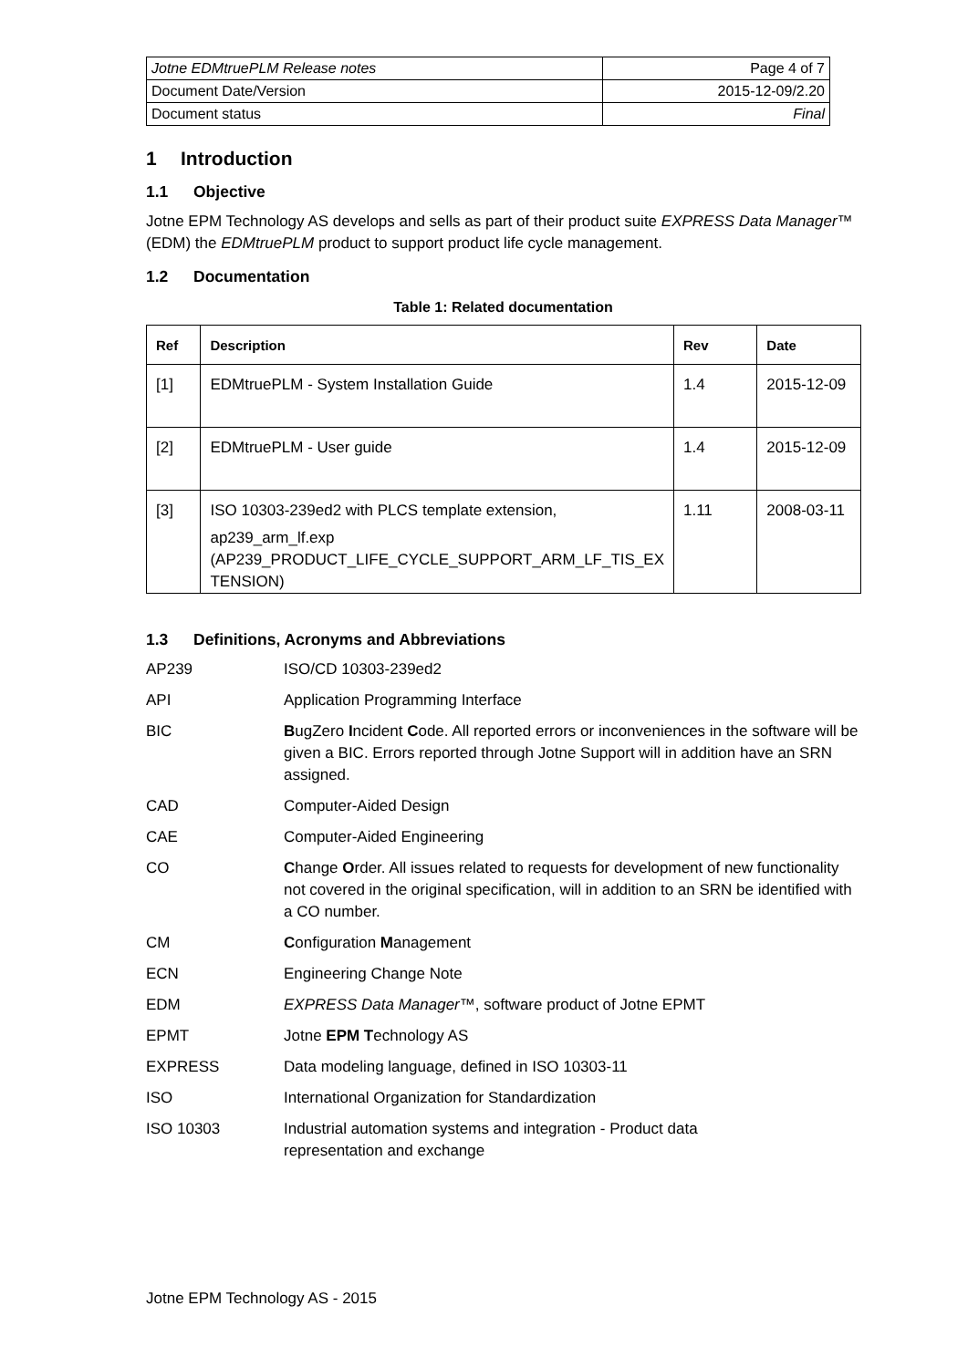| Jotne EDMtruePLM Release notes | Page 4 of 7 |
| Document Date/Version | 2015-12-09/2.20 |
| Document status | Final |
1 Introduction
1.1 Objective
Jotne EPM Technology AS develops and sells as part of their product suite EXPRESS Data Manager™ (EDM) the EDMtruePLM product to support product life cycle management.
1.2 Documentation
Table 1: Related documentation
| Ref | Description | Rev | Date |
| --- | --- | --- | --- |
| [1] | EDMtruePLM - System Installation Guide | 1.4 | 2015-12-09 |
| [2] | EDMtruePLM - User guide | 1.4 | 2015-12-09 |
| [3] | ISO 10303-239ed2 with PLCS template extension, ap239_arm_lf.exp (AP239_PRODUCT_LIFE_CYCLE_SUPPORT_ARM_LF_TIS_EX TENSION) | 1.11 | 2008-03-11 |
1.3 Definitions, Acronyms and Abbreviations
| AP239 | ISO/CD 10303-239ed2 |
| API | Application Programming Interface |
| BIC | B ugZero I ncident C ode. All reported errors or inconveniences in the software will be given a BIC. Errors reported through Jotne Support will in addition have an SRN assigned. |
| CAD | Computer-Aided Design |
| CAE | Computer-Aided Engineering |
| CO | C hange O rder. All issues related to requests for development of new functionality not covered in the original specification, will in addition to an SRN be identified with a CO number. |
| CM | C onfiguration M anagement |
| ECN | Engineering Change Note |
| EDM | EXPRESS Data Manager ™, software product of Jotne EPMT |
| EPMT | Jotne EPM T echnology AS |
| EXPRESS | Data modeling language, defined in ISO 10303-11 |
| ISO | International Organization for Standardization |
| ISO 10303 | Industrial automation systems and integration - Product data representation and exchange |
Jotne EPM Technology AS - 2015